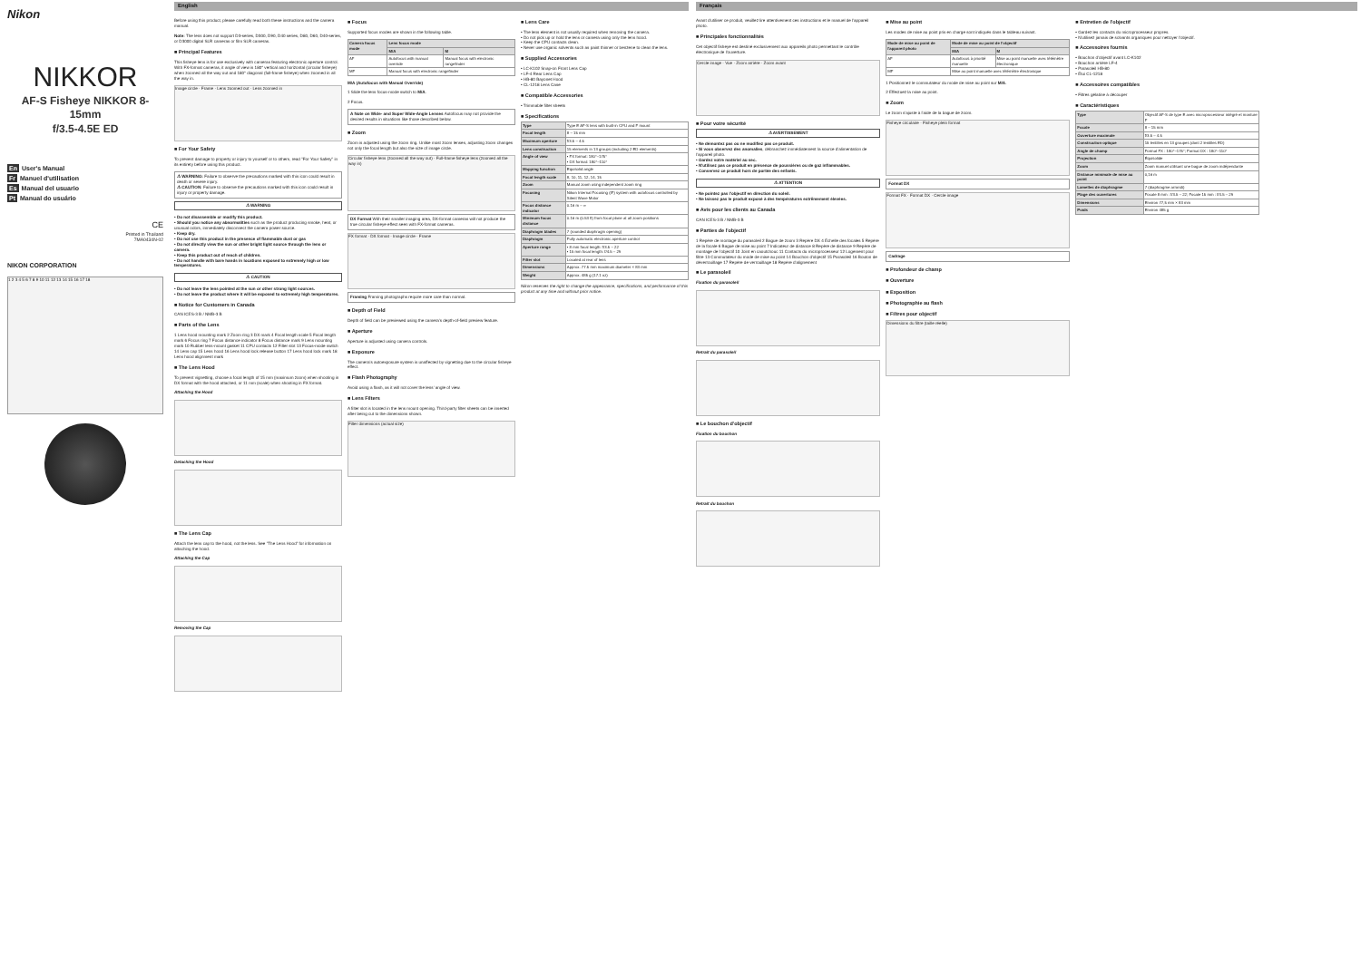Nikon
NIKKOR
AF-S Fisheye NIKKOR 8-15mm
f/3.5-4.5E ED
En User's Manual
Fr Manuel d'utilisation
Es Manual del usuario
Pt Manual do usuário
CE
Printed in Thailand
7MA0434N-02
NIKON CORPORATION
1 2 3 4 5 6 7 8 9 10 11 12 13 14 15 16 17 18
English
Before using this product, please carefully read both these instructions and the camera manual.
Note: The lens does not support D3-series, D300, D90, D40 series, D80, D60, D40-series, or D3000 digital SLR cameras or film SLR cameras.
■ Principal Features
This fisheye lens is for use exclusively with cameras featuring electronic aperture control. With FX-format cameras, it angle of view is 180° vertical and horizontal (circular fisheye) when zoomed all the way out and 180° diagonal (full-frame fisheye) when zoomed in all the way in.
Image circle · Frame · Lens zoomed out · Lens zoomed in
■ For Your Safety
To prevent damage to property or injury to yourself or to others, read "For Your Safety" in its entirety before using this product.
⚠ WARNING: Failure to observe the precautions marked with this icon could result in death or severe injury.
⚠ CAUTION: Failure to observe the precautions marked with this icon could result in injury or property damage.
⚠ WARNING
• Do not disassemble or modify this product.
• Should you notice any abnormalities such as the product producing smoke, heat, or unusual odors, immediately disconnect the camera power source.
• Keep dry.
• Do not use this product in the presence of flammable dust or gas
• Do not directly view the sun or other bright light source through the lens or camera.
• Keep this product out of reach of children.
• Do not handle with bare hands in locations exposed to extremely high or low temperatures.
⚠ CAUTION
• Do not leave the lens pointed at the sun or other strong light sources.
• Do not leave the product where it will be exposed to extremely high temperatures.
■ Notice for Customers in Canada
CAN ICES-3 B / NMB-3 B
■ Parts of the Lens
1 Lens hood mounting mark 2 Zoom ring 3 DX mark 4 Focal length scale 5 Focal length mark 6 Focus ring 7 Focus distance indicator 8 Focus distance mark 9 Lens mounting mark 10 Rubber lens-mount gasket 11 CPU contacts 12 Filter slot 13 Focus-mode switch 14 Lens cap 15 Lens hood 16 Lens hood lock release button 17 Lens hood lock mark 18 Lens hood alignment mark
■ The Lens Hood
To prevent vignetting, choose a focal length of 15 mm (maximum zoom) when shooting in DX format with the hood attached, or 11 mm (scale) when shooting in FX format.
Attaching the Hood
Detaching the Hood
■ The Lens Cap
Attach the lens cap to the hood, not the lens. See "The Lens Hood" for information on attaching the hood.
Attaching the Cap
Removing the Cap
■ Focus
Supported focus modes are shown in the following table.
| Camera focus mode | Lens focus mode | |
| --- | --- | --- |
| | M/A | M |
| AF | Autofocus with manual override | Manual focus with electronic rangefinder |
| MF | Manual focus with electronic rangefinder | |
M/A (Autofocus with Manual Override)
1 Slide the lens focus-mode switch to M/A.
2 Focus.
A Note on Wide- and Super Wide-Angle Lenses Autofocus may not provide the desired results in situations like those described below.
■ Zoom
Zoom is adjusted using the zoom ring. Unlike most zoom lenses, adjusting zoom changes not only the focal length but also the size of image circle.
Circular fisheye lens (zoomed all the way out) · Full-frame fisheye lens (zoomed all the way in)
DX Format With their smaller imaging area, DX-format cameras will not produce the true circular fisheye effect seen with FX-format cameras.
FX format · DX format · Image circle · Frame
Framing Framing photographs require more care than normal.
■ Depth of Field
Depth of field can be previewed using the camera's depth-of-field preview feature.
■ Aperture
Aperture is adjusted using camera controls.
■ Exposure
The camera's autoexposure system is unaffected by vignetting due to the circular fisheye effect.
■ Flash Photography
Avoid using a flash, as it will not cover the lens' angle of view.
■ Lens Filters
A filter slot is located in the lens mount opening. Third-party filter sheets can be inserted after being cut to the dimensions shown.
Filter dimensions (actual size)
■ Lens Care
• The lens element is not usually required when removing the camera.
• Do not pick up or hold the lens or camera using only the lens hood.
• Keep the CPU contacts clean.
• Never use organic solvents such as paint thinner or benzene to clean the lens.
■ Supplied Accessories
• LC-K102 Snap-on Front Lens Cap
• LF-4 Rear Lens Cap
• HB-80 Bayonet Hood
• CL-1218 Lens Case
■ Compatible Accessories
• Trimmable filter sheets
■ Specifications
| Type | Type E AF-S lens with built-in CPU and F mount |
| Focal length | 8 – 15 mm |
| Maximum aperture | f/3.5 – 4.5 |
| Lens construction | 15 elements in 13 groups (including 2 ED elements) |
| Angle of view | • FX format: 180°–175° • DX format: 180°–110° |
| Mapping function | Equisolid angle |
| Focal length scale | 8, 10, 11, 12, 14, 15 |
| Zoom | Manual zoom using independent zoom ring |
| Focusing | Nikon Internal Focusing (IF) system with autofocus controlled by Silent Wave Motor |
| Focus distance indicator | 0.16 m – ∞ |
| Minimum focus distance | 0.16 m (0.53 ft) from focal plane at all zoom positions |
| Diaphragm blades | 7 (rounded diaphragm opening) |
| Diaphragm | Fully automatic electronic aperture control |
| Aperture range | • 8 mm focal length: f/3.5 – 22 • 15 mm focal length: f/4.5 – 29 |
| Filter slot | Located at rear of lens |
| Dimensions | Approx. 77.5 mm maximum diameter × 83 mm |
| Weight | Approx. 485 g (17.1 oz) |
Nikon reserves the right to change the appearance, specifications, and performance of this product at any time and without prior notice.
Français
Avant d'utiliser ce produit, veuillez lire attentivement ces instructions et le manuel de l'appareil photo.
■ Principales fonctionnalités
Cet objectif fisheye est destiné exclusivement aux appareils photo permettant le contrôle électronique de l'ouverture.
Cercle image · Vue · Zoom arrière · Zoom avant
■ Pour votre sécurité
⚠ AVERTISSEMENT
• Ne démontez pas ou ne modifiez pas ce produit.
• Si vous observez des anomalies, débranchez immédiatement la source d'alimentation de l'appareil photo.
• Gardez votre matériel au sec.
• N'utilisez pas ce produit en présence de poussières ou de gaz inflammables.
• Conservez ce produit hors de portée des enfants.
⚠ ATTENTION
• Ne pointez pas l'objectif en direction du soleil.
• Ne laissez pas le produit exposé à des températures extrêmement élevées.
■ Avis pour les clients au Canada
CAN ICES-3 B / NMB-3 B
■ Parties de l'objectif
1 Repère de montage du parasoleil 2 Bague de zoom 3 Repère DX 4 Échelle des focales 5 Repère de la focale 6 Bague de mise au point 7 Indicateur de distance 8 Repère de distance 9 Repère de montage de l'objectif 10 Joint en caoutchouc 11 Contacts du microprocesseur 12 Logement pour filtre 13 Commutateur du mode de mise au point 14 Bouchon d'objectif 15 Parasoleil 16 Bouton de déverrouillage 17 Repère de verrouillage 18 Repère d'alignement
■ Le parasoleil
Fixation du parasoleil
Retrait du parasoleil
■ Le bouchon d'objectif
Fixation du bouchon
Retrait du bouchon
■ Mise au point
Les modes de mise au point pris en charge sont indiqués dans le tableau suivant.
| Mode de mise au point de l'appareil photo | Mode de mise au point de l'objectif | |
| --- | --- | --- |
| | M/A | M |
| AF | Autofocus à priorité manuelle | Mise au point manuelle avec télémètre électronique |
| MF | Mise au point manuelle avec télémètre électronique | |
1 Positionnez le commutateur du mode de mise au point sur M/A.
2 Effectuez la mise au point.
■ Zoom
Le zoom s'ajuste à l'aide de la bague de zoom.
Fisheye circulaire · Fisheye plein format
Format DX
Format FX · Format DX · Cercle image
Cadrage
■ Profondeur de champ
■ Ouverture
■ Exposition
■ Photographie au flash
■ Filtres pour objectif
Dimensions du filtre (taille réelle)
■ Entretien de l'objectif
• Gardez les contacts du microprocesseur propres.
• N'utilisez jamais de solvants organiques pour nettoyer l'objectif.
■ Accessoires fournis
• Bouchon d'objectif avant LC-K102
• Bouchon arrière LF-4
• Parasoleil HB-80
• Étui CL-1218
■ Accessoires compatibles
• Filtres gélatine à découper
■ Caractéristiques
| Type | Objectif AF-S de type E avec microprocesseur intégré et monture F |
| Focale | 8 – 15 mm |
| Ouverture maximale | f/3.5 – 4.5 |
| Construction optique | 15 lentilles en 13 groupes (dont 2 lentilles ED) |
| Angle de champ | Format FX : 180°–175°; Format DX : 180°–110° |
| Projection | Équisolide |
| Zoom | Zoom manuel utilisant une bague de zoom indépendante |
| Distance minimale de mise au point | 0,16 m |
| Lamelles de diaphragme | 7 (diaphragme arrondi) |
| Plage des ouvertures | Focale 8 mm : f/3.5 – 22; Focale 15 mm : f/4.5 – 29 |
| Dimensions | Environ 77,5 mm × 83 mm |
| Poids | Environ 485 g |